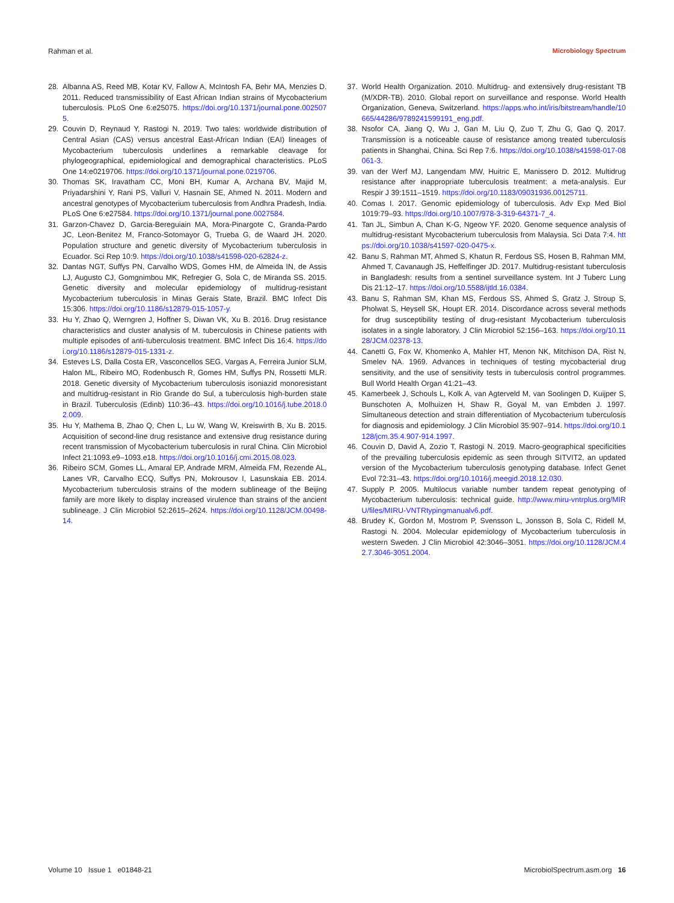Rahman et al. Microbiology Spectrum
28. Albanna AS, Reed MB, Kotar KV, Fallow A, McIntosh FA, Behr MA, Menzies D. 2011. Reduced transmissibility of East African Indian strains of Mycobacterium tuberculosis. PLoS One 6:e25075. https://doi.org/10.1371/journal.pone.0025075.
29. Couvin D, Reynaud Y, Rastogi N. 2019. Two tales: worldwide distribution of Central Asian (CAS) versus ancestral East-African Indian (EAI) lineages of Mycobacterium tuberculosis underlines a remarkable cleavage for phylogeographical, epidemiological and demographical characteristics. PLoS One 14:e0219706. https://doi.org/10.1371/journal.pone.0219706.
30. Thomas SK, Iravatham CC, Moni BH, Kumar A, Archana BV, Majid M, Priyadarshini Y, Rani PS, Valluri V, Hasnain SE, Ahmed N. 2011. Modern and ancestral genotypes of Mycobacterium tuberculosis from Andhra Pradesh, India. PLoS One 6:e27584. https://doi.org/10.1371/journal.pone.0027584.
31. Garzon-Chavez D, Garcia-Bereguiain MA, Mora-Pinargote C, Granda-Pardo JC, Leon-Benitez M, Franco-Sotomayor G, Trueba G, de Waard JH. 2020. Population structure and genetic diversity of Mycobacterium tuberculosis in Ecuador. Sci Rep 10:9. https://doi.org/10.1038/s41598-020-62824-z.
32. Dantas NGT, Suffys PN, Carvalho WDS, Gomes HM, de Almeida IN, de Assis LJ, Augusto CJ, Gomgnimbou MK, Refregier G, Sola C, de Miranda SS. 2015. Genetic diversity and molecular epidemiology of multidrug-resistant Mycobacterium tuberculosis in Minas Gerais State, Brazil. BMC Infect Dis 15:306. https://doi.org/10.1186/s12879-015-1057-y.
33. Hu Y, Zhao Q, Werngren J, Hoffner S, Diwan VK, Xu B. 2016. Drug resistance characteristics and cluster analysis of M. tuberculosis in Chinese patients with multiple episodes of anti-tuberculosis treatment. BMC Infect Dis 16:4. https://doi.org/10.1186/s12879-015-1331-z.
34. Esteves LS, Dalla Costa ER, Vasconcellos SEG, Vargas A, Ferreira Junior SLM, Halon ML, Ribeiro MO, Rodenbusch R, Gomes HM, Suffys PN, Rossetti MLR. 2018. Genetic diversity of Mycobacterium tuberculosis isoniazid monoresistant and multidrug-resistant in Rio Grande do Sul, a tuberculosis high-burden state in Brazil. Tuberculosis (Edinb) 110:36–43. https://doi.org/10.1016/j.tube.2018.02.009.
35. Hu Y, Mathema B, Zhao Q, Chen L, Lu W, Wang W, Kreiswirth B, Xu B. 2015. Acquisition of second-line drug resistance and extensive drug resistance during recent transmission of Mycobacterium tuberculosis in rural China. Clin Microbiol Infect 21:1093.e9–1093.e18. https://doi.org/10.1016/j.cmi.2015.08.023.
36. Ribeiro SCM, Gomes LL, Amaral EP, Andrade MRM, Almeida FM, Rezende AL, Lanes VR, Carvalho ECQ, Suffys PN, Mokrousov I, Lasunskaia EB. 2014. Mycobacterium tuberculosis strains of the modern sublineage of the Beijing family are more likely to display increased virulence than strains of the ancient sublineage. J Clin Microbiol 52:2615–2624. https://doi.org/10.1128/JCM.00498-14.
37. World Health Organization. 2010. Multidrug- and extensively drug-resistant TB (M/XDR-TB). 2010. Global report on surveillance and response. World Health Organization, Geneva, Switzerland. https://apps.who.int/iris/bitstream/handle/10665/44286/9789241599191_eng.pdf.
38. Nsofor CA, Jiang Q, Wu J, Gan M, Liu Q, Zuo T, Zhu G, Gao Q. 2017. Transmission is a noticeable cause of resistance among treated tuberculosis patients in Shanghai, China. Sci Rep 7:6. https://doi.org/10.1038/s41598-017-08061-3.
39. van der Werf MJ, Langendam MW, Huitric E, Manissero D. 2012. Multidrug resistance after inappropriate tuberculosis treatment: a meta-analysis. Eur Respir J 39:1511–1519. https://doi.org/10.1183/09031936.00125711.
40. Comas I. 2017. Genomic epidemiology of tuberculosis. Adv Exp Med Biol 1019:79–93. https://doi.org/10.1007/978-3-319-64371-7_4.
41. Tan JL, Simbun A, Chan K-G, Ngeow YF. 2020. Genome sequence analysis of multidrug-resistant Mycobacterium tuberculosis from Malaysia. Sci Data 7:4. https://doi.org/10.1038/s41597-020-0475-x.
42. Banu S, Rahman MT, Ahmed S, Khatun R, Ferdous SS, Hosen B, Rahman MM, Ahmed T, Cavanaugh JS, Heffelfinger JD. 2017. Multidrug-resistant tuberculosis in Bangladesh: results from a sentinel surveillance system. Int J Tuberc Lung Dis 21:12–17. https://doi.org/10.5588/ijtld.16.0384.
43. Banu S, Rahman SM, Khan MS, Ferdous SS, Ahmed S, Gratz J, Stroup S, Pholwat S, Heysell SK, Houpt ER. 2014. Discordance across several methods for drug susceptibility testing of drug-resistant Mycobacterium tuberculosis isolates in a single laboratory. J Clin Microbiol 52:156–163. https://doi.org/10.1128/JCM.02378-13.
44. Canetti G, Fox W, Khomenko A, Mahler HT, Menon NK, Mitchison DA, Rist N, Smelev NA. 1969. Advances in techniques of testing mycobacterial drug sensitivity, and the use of sensitivity tests in tuberculosis control programmes. Bull World Health Organ 41:21–43.
45. Kamerbeek J, Schouls L, Kolk A, van Agterveld M, van Soolingen D, Kuijper S, Bunschoten A, Molhuizen H, Shaw R, Goyal M, van Embden J. 1997. Simultaneous detection and strain differentiation of Mycobacterium tuberculosis for diagnosis and epidemiology. J Clin Microbiol 35:907–914. https://doi.org/10.1128/jcm.35.4.907-914.1997.
46. Couvin D, David A, Zozio T, Rastogi N. 2019. Macro-geographical specificities of the prevailing tuberculosis epidemic as seen through SITVIT2, an updated version of the Mycobacterium tuberculosis genotyping database. Infect Genet Evol 72:31–43. https://doi.org/10.1016/j.meegid.2018.12.030.
47. Supply P. 2005. Multilocus variable number tandem repeat genotyping of Mycobacterium tuberculosis: technical guide. http://www.miru-vntrplus.org/MIRU/files/MIRU-VNTRtypingmanualv6.pdf.
48. Brudey K, Gordon M, Mostrom P, Svensson L, Jonsson B, Sola C, Ridell M, Rastogi N. 2004. Molecular epidemiology of Mycobacterium tuberculosis in western Sweden. J Clin Microbiol 42:3046–3051. https://doi.org/10.1128/JCM.42.7.3046-3051.2004.
Volume 10 Issue 1 e01848-21 MicrobiolSpectrum.asm.org 16